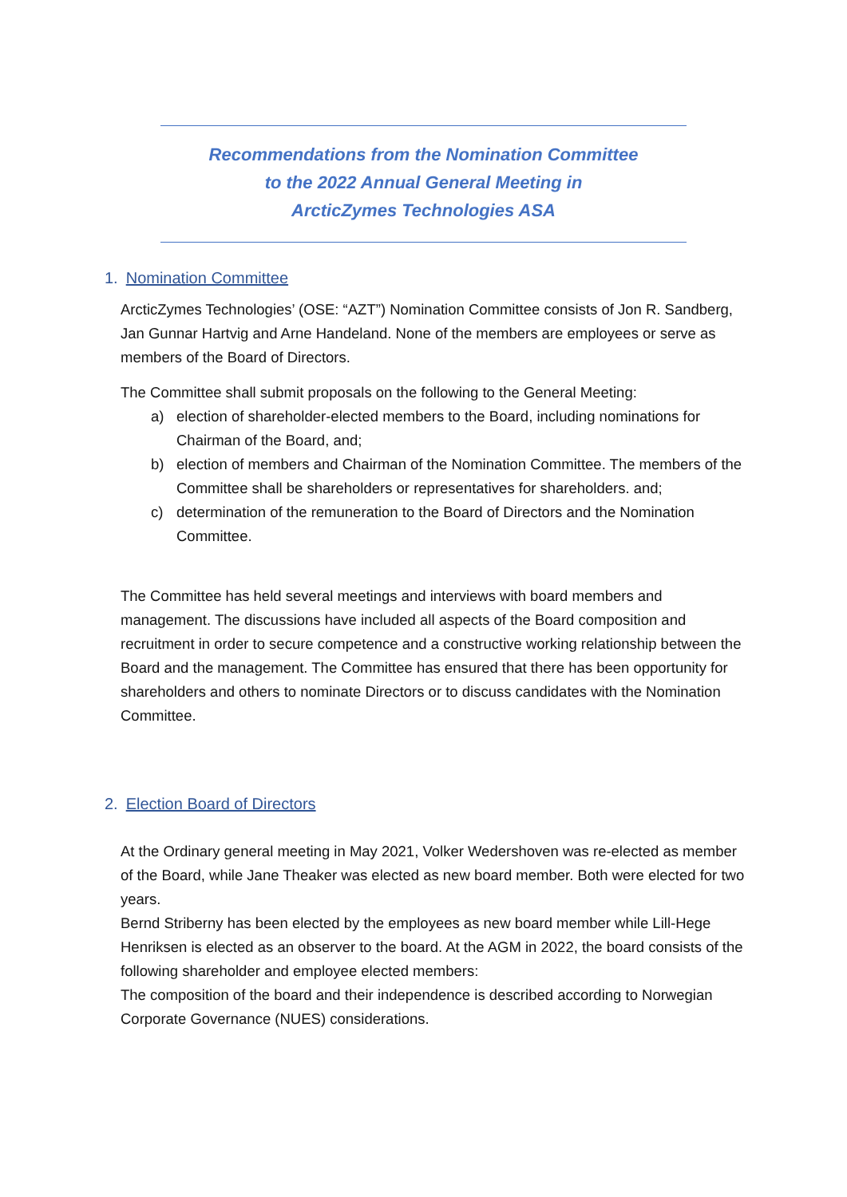Recommendations from the Nomination Committee
to the 2022 Annual General Meeting in
ArcticZymes Technologies ASA
1. Nomination Committee
ArcticZymes Technologies’ (OSE: “AZT”) Nomination Committee consists of Jon R. Sandberg, Jan Gunnar Hartvig and Arne Handeland. None of the members are employees or serve as members of the Board of Directors.
The Committee shall submit proposals on the following to the General Meeting:
a) election of shareholder-elected members to the Board, including nominations for Chairman of the Board, and;
b) election of members and Chairman of the Nomination Committee. The members of the Committee shall be shareholders or representatives for shareholders. and;
c) determination of the remuneration to the Board of Directors and the Nomination Committee.
The Committee has held several meetings and interviews with board members and management. The discussions have included all aspects of the Board composition and recruitment in order to secure competence and a constructive working relationship between the Board and the management. The Committee has ensured that there has been opportunity for shareholders and others to nominate Directors or to discuss candidates with the Nomination Committee.
2. Election Board of Directors
At the Ordinary general meeting in May 2021, Volker Wedershoven was re-elected as member of the Board, while Jane Theaker was elected as new board member. Both were elected for two years.
Bernd Striberny has been elected by the employees as new board member while Lill-Hege Henriksen is elected as an observer to the board. At the AGM in 2022, the board consists of the following shareholder and employee elected members:
The composition of the board and their independence is described according to Norwegian Corporate Governance (NUES) considerations.